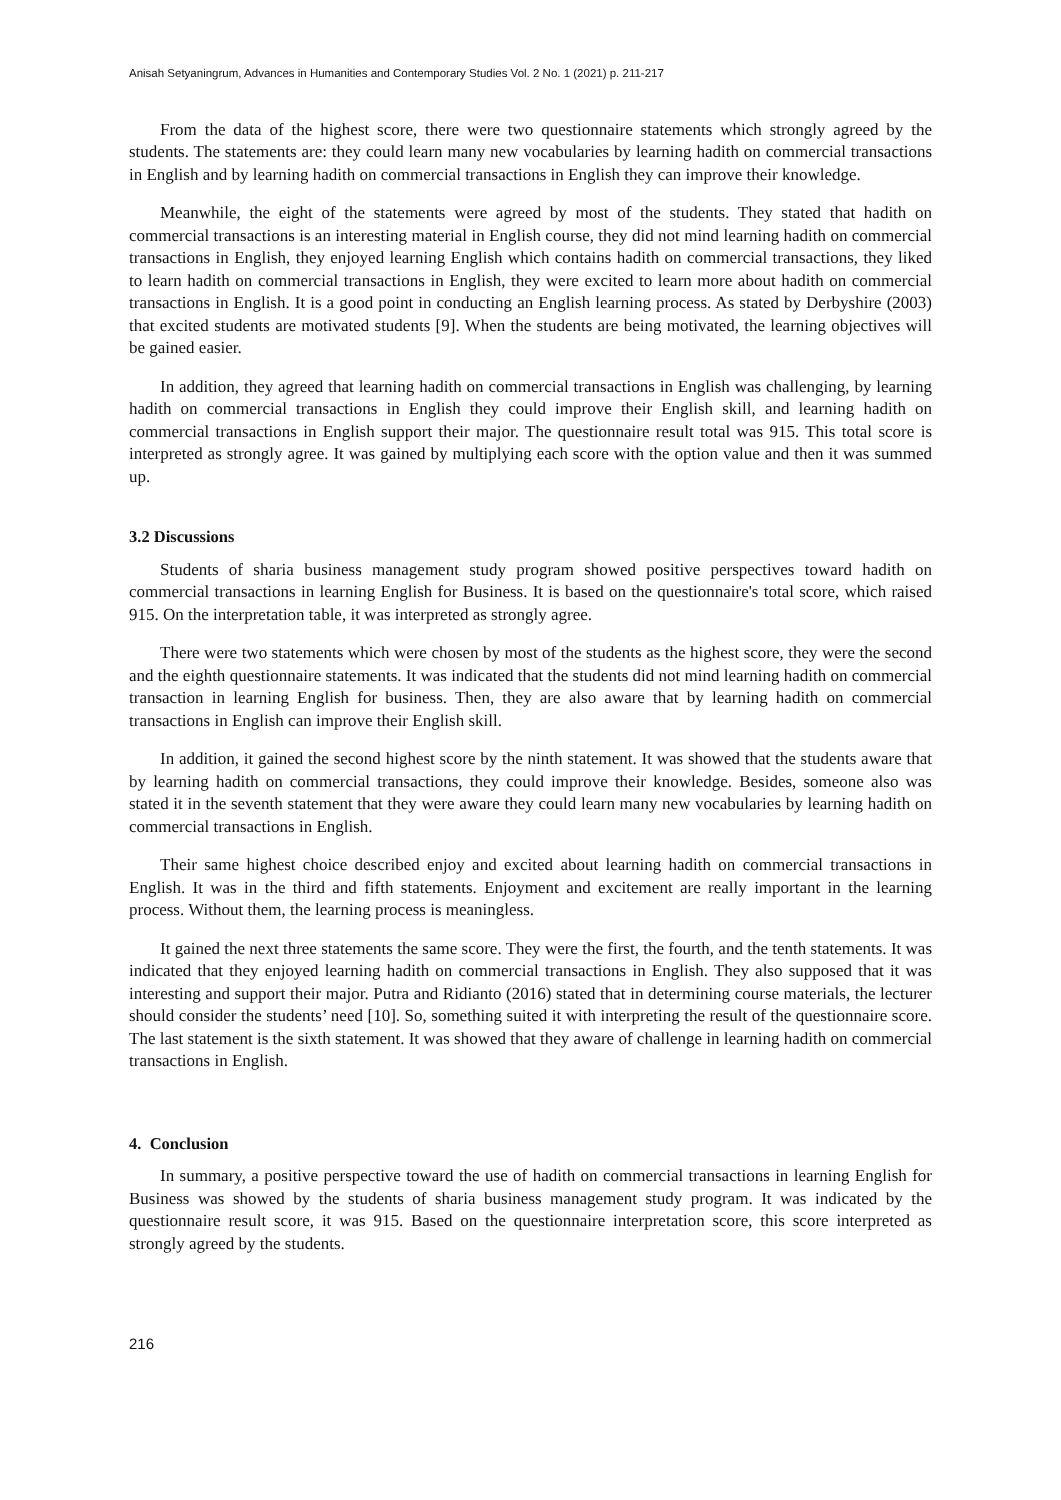Anisah Setyaningrum, Advances in Humanities and Contemporary Studies Vol. 2 No. 1 (2021) p. 211-217
From the data of the highest score, there were two questionnaire statements which strongly agreed by the students. The statements are: they could learn many new vocabularies by learning hadith on commercial transactions in English and by learning hadith on commercial transactions in English they can improve their knowledge.
Meanwhile, the eight of the statements were agreed by most of the students. They stated that hadith on commercial transactions is an interesting material in English course, they did not mind learning hadith on commercial transactions in English, they enjoyed learning English which contains hadith on commercial transactions, they liked to learn hadith on commercial transactions in English, they were excited to learn more about hadith on commercial transactions in English. It is a good point in conducting an English learning process. As stated by Derbyshire (2003) that excited students are motivated students [9]. When the students are being motivated, the learning objectives will be gained easier.
In addition, they agreed that learning hadith on commercial transactions in English was challenging, by learning hadith on commercial transactions in English they could improve their English skill, and learning hadith on commercial transactions in English support their major. The questionnaire result total was 915. This total score is interpreted as strongly agree. It was gained by multiplying each score with the option value and then it was summed up.
3.2 Discussions
Students of sharia business management study program showed positive perspectives toward hadith on commercial transactions in learning English for Business. It is based on the questionnaire's total score, which raised 915. On the interpretation table, it was interpreted as strongly agree.
There were two statements which were chosen by most of the students as the highest score, they were the second and the eighth questionnaire statements. It was indicated that the students did not mind learning hadith on commercial transaction in learning English for business. Then, they are also aware that by learning hadith on commercial transactions in English can improve their English skill.
In addition, it gained the second highest score by the ninth statement. It was showed that the students aware that by learning hadith on commercial transactions, they could improve their knowledge. Besides, someone also was stated it in the seventh statement that they were aware they could learn many new vocabularies by learning hadith on commercial transactions in English.
Their same highest choice described enjoy and excited about learning hadith on commercial transactions in English. It was in the third and fifth statements. Enjoyment and excitement are really important in the learning process. Without them, the learning process is meaningless.
It gained the next three statements the same score. They were the first, the fourth, and the tenth statements. It was indicated that they enjoyed learning hadith on commercial transactions in English. They also supposed that it was interesting and support their major. Putra and Ridianto (2016) stated that in determining course materials, the lecturer should consider the students’ need [10]. So, something suited it with interpreting the result of the questionnaire score. The last statement is the sixth statement. It was showed that they aware of challenge in learning hadith on commercial transactions in English.
4. Conclusion
In summary, a positive perspective toward the use of hadith on commercial transactions in learning English for Business was showed by the students of sharia business management study program. It was indicated by the questionnaire result score, it was 915. Based on the questionnaire interpretation score, this score interpreted as strongly agreed by the students.
216